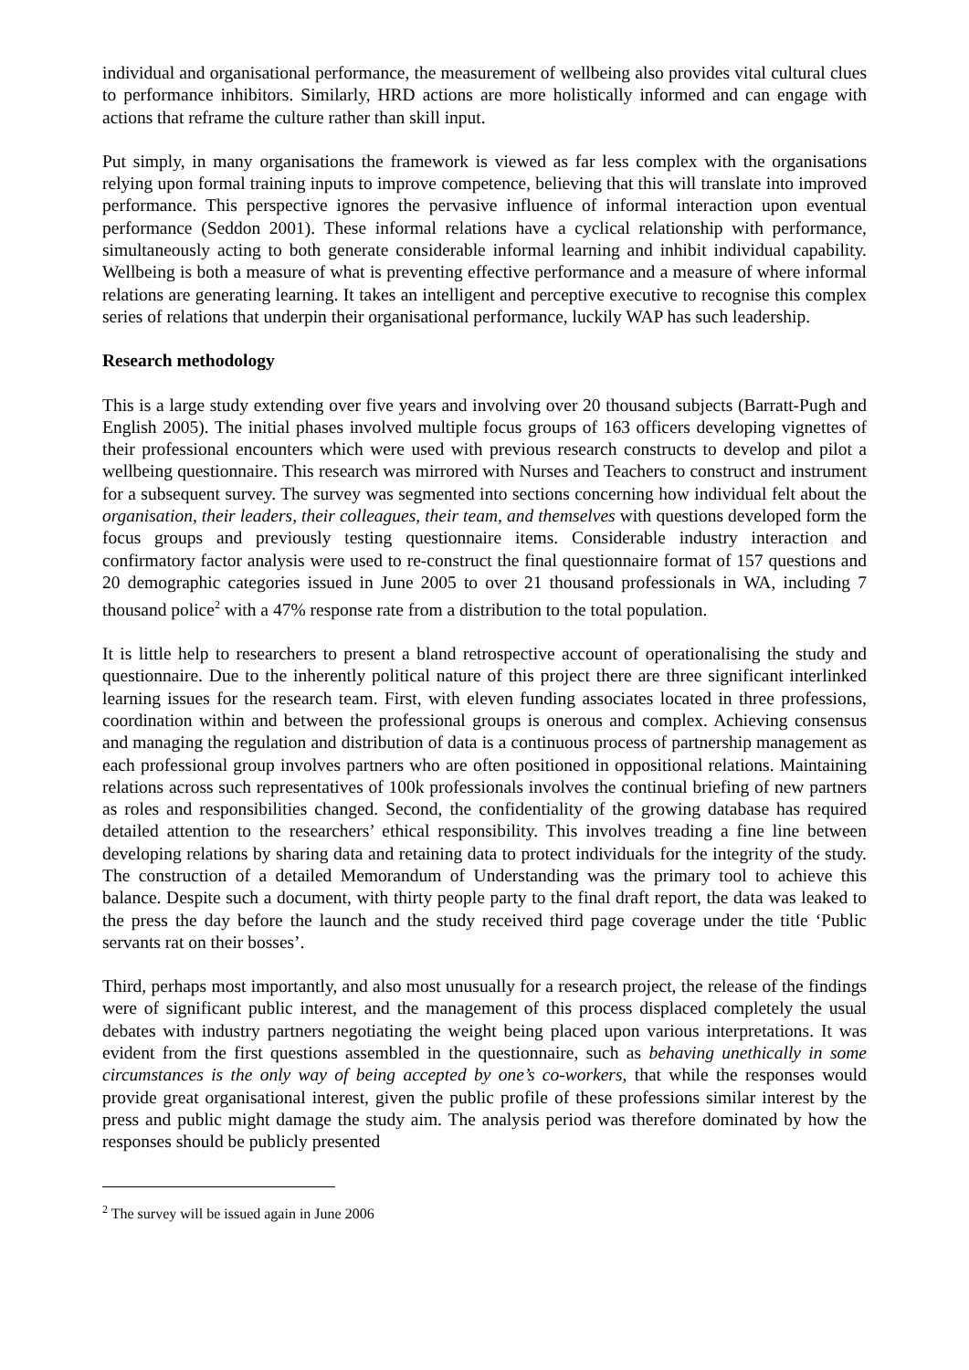individual and organisational performance, the measurement of wellbeing also provides vital cultural clues to performance inhibitors. Similarly, HRD actions are more holistically informed and can engage with actions that reframe the culture rather than skill input.
Put simply, in many organisations the framework is viewed as far less complex with the organisations relying upon formal training inputs to improve competence, believing that this will translate into improved performance. This perspective ignores the pervasive influence of informal interaction upon eventual performance (Seddon 2001). These informal relations have a cyclical relationship with performance, simultaneously acting to both generate considerable informal learning and inhibit individual capability. Wellbeing is both a measure of what is preventing effective performance and a measure of where informal relations are generating learning. It takes an intelligent and perceptive executive to recognise this complex series of relations that underpin their organisational performance, luckily WAP has such leadership.
Research methodology
This is a large study extending over five years and involving over 20 thousand subjects (Barratt-Pugh and English 2005). The initial phases involved multiple focus groups of 163 officers developing vignettes of their professional encounters which were used with previous research constructs to develop and pilot a wellbeing questionnaire. This research was mirrored with Nurses and Teachers to construct and instrument for a subsequent survey. The survey was segmented into sections concerning how individual felt about the organisation, their leaders, their colleagues, their team, and themselves with questions developed form the focus groups and previously testing questionnaire items. Considerable industry interaction and confirmatory factor analysis were used to re-construct the final questionnaire format of 157 questions and 20 demographic categories issued in June 2005 to over 21 thousand professionals in WA, including 7 thousand police<sup>2</sup> with a 47% response rate from a distribution to the total population.
It is little help to researchers to present a bland retrospective account of operationalising the study and questionnaire. Due to the inherently political nature of this project there are three significant interlinked learning issues for the research team. First, with eleven funding associates located in three professions, coordination within and between the professional groups is onerous and complex. Achieving consensus and managing the regulation and distribution of data is a continuous process of partnership management as each professional group involves partners who are often positioned in oppositional relations. Maintaining relations across such representatives of 100k professionals involves the continual briefing of new partners as roles and responsibilities changed. Second, the confidentiality of the growing database has required detailed attention to the researchers’ ethical responsibility. This involves treading a fine line between developing relations by sharing data and retaining data to protect individuals for the integrity of the study. The construction of a detailed Memorandum of Understanding was the primary tool to achieve this balance. Despite such a document, with thirty people party to the final draft report, the data was leaked to the press the day before the launch and the study received third page coverage under the title ‘Public servants rat on their bosses’.
Third, perhaps most importantly, and also most unusually for a research project, the release of the findings were of significant public interest, and the management of this process displaced completely the usual debates with industry partners negotiating the weight being placed upon various interpretations. It was evident from the first questions assembled in the questionnaire, such as behaving unethically in some circumstances is the only way of being accepted by one’s co-workers, that while the responses would provide great organisational interest, given the public profile of these professions similar interest by the press and public might damage the study aim. The analysis period was therefore dominated by how the responses should be publicly presented
<sup>2</sup> The survey will be issued again in June 2006